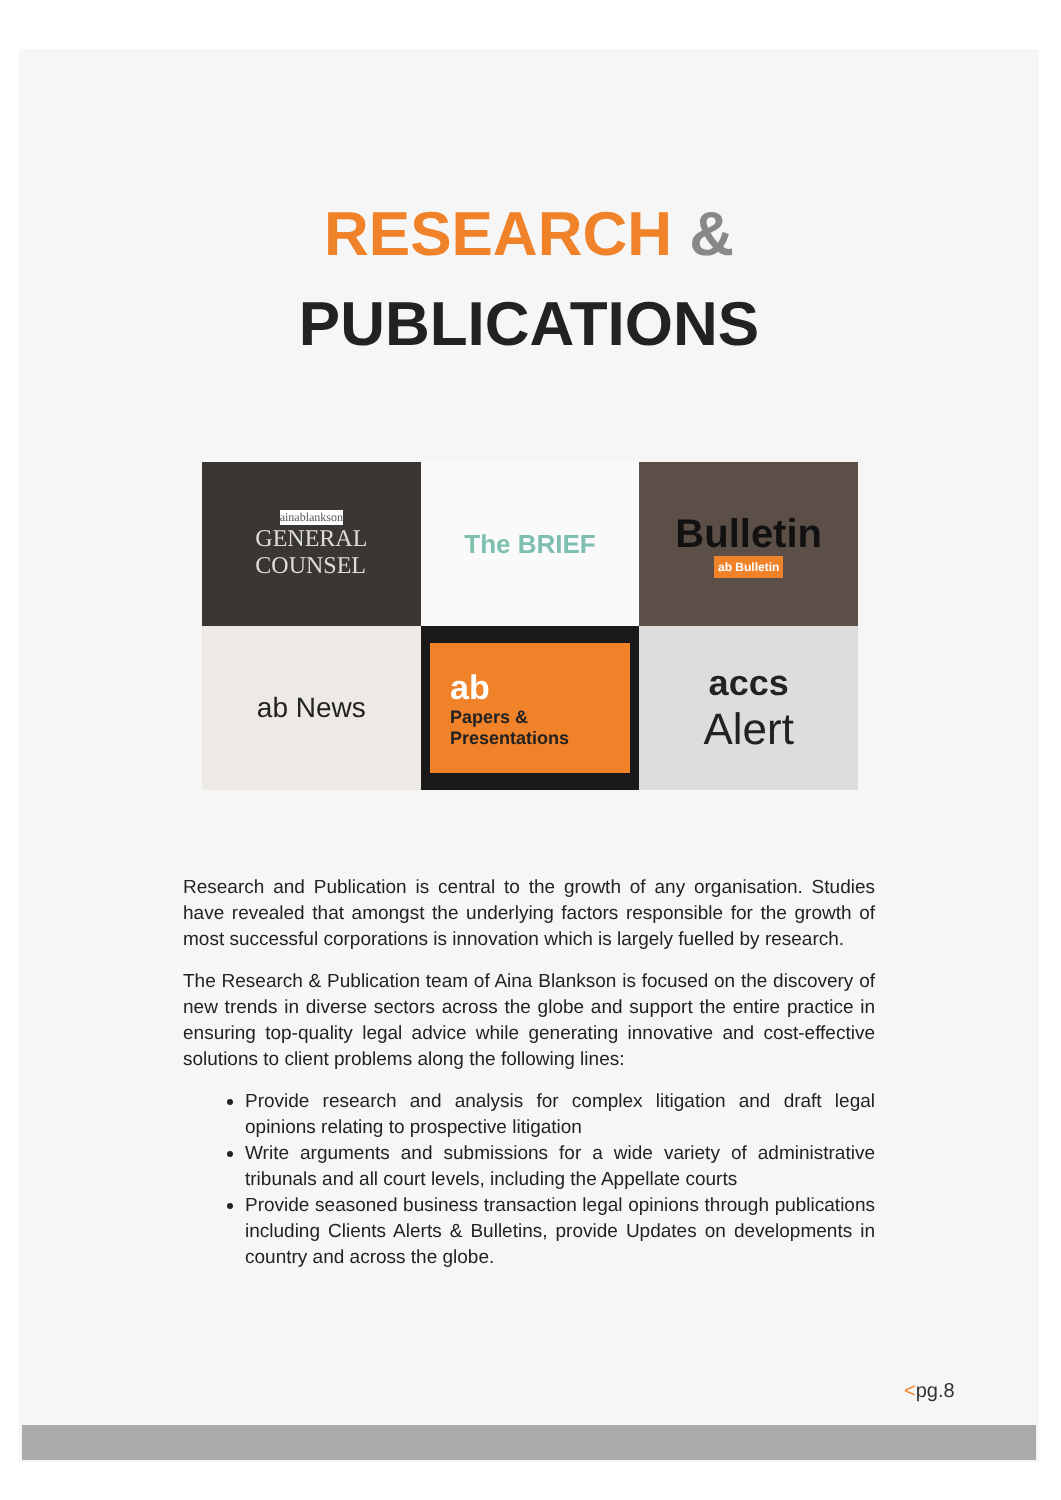RESEARCH &
PUBLICATIONS
ainablankson
GENERAL
COUNSEL
The BRIEF
Bulletin
ab Bulletin
ab News
ab
Papers &
Presentations
accs
Alert
Research and Publication is central to the growth of any organisation. Studies have revealed that amongst the underlying factors responsible for the growth of most successful corporations is innovation which is largely fuelled by research.
The Research & Publication team of Aina Blankson is focused on the discovery of new trends in diverse sectors across the globe and support the entire practice in ensuring top-quality legal advice while generating innovative and cost-effective solutions to client problems along the following lines:
Provide research and analysis for complex litigation and draft legal opinions relating to prospective litigation
Write arguments and submissions for a wide variety of administrative tribunals and all court levels, including the Appellate courts
Provide seasoned business transaction legal opinions through publications including Clients Alerts & Bulletins, provide Updates on developments in country and across the globe.
<pg.8